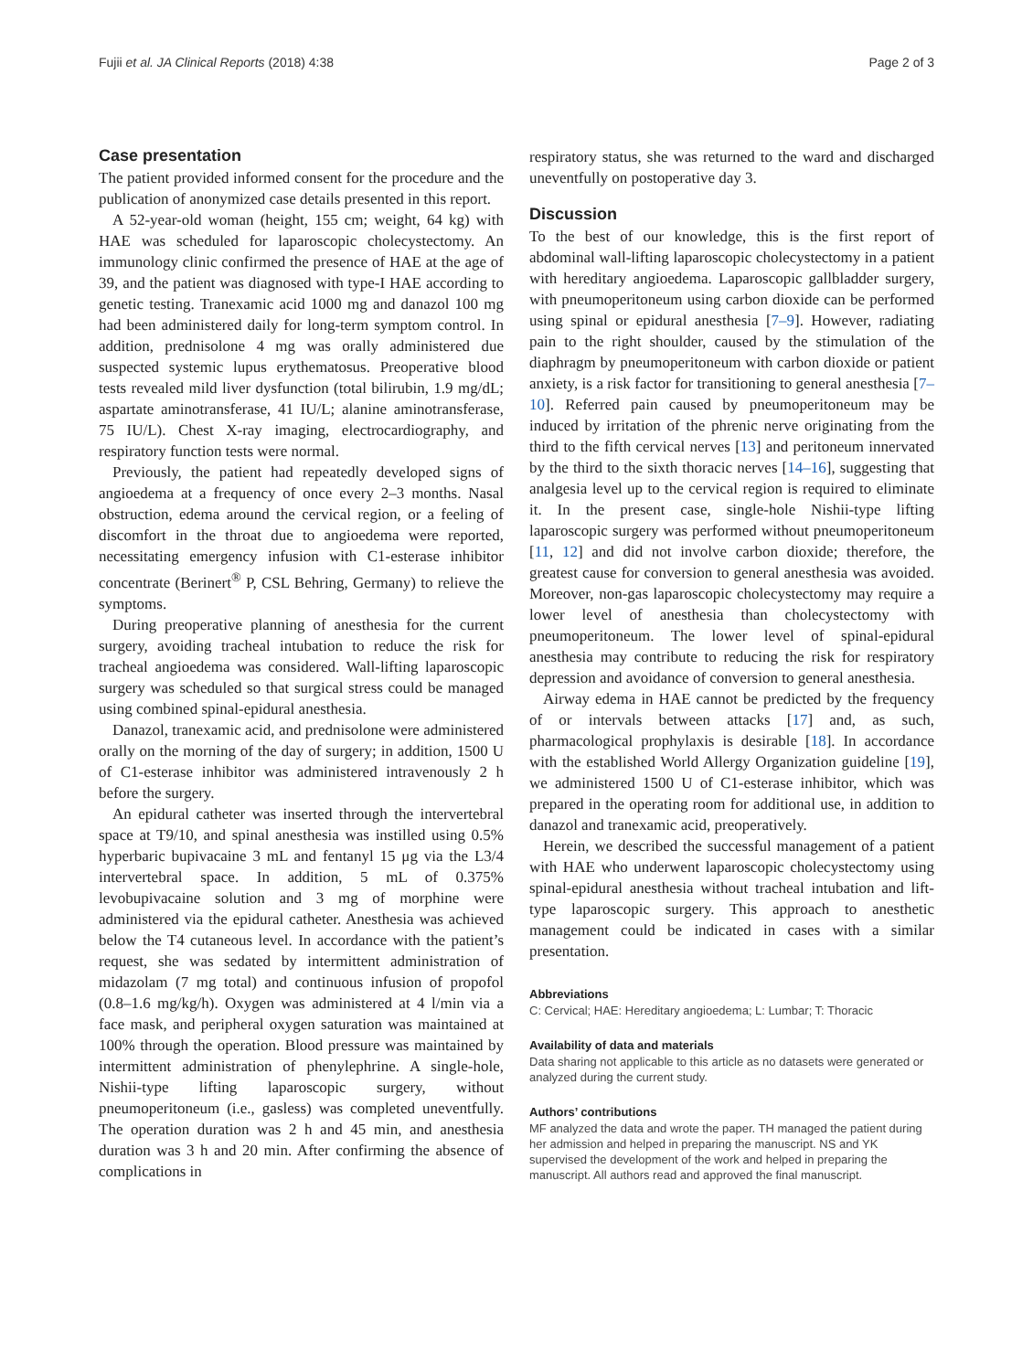Fujii et al. JA Clinical Reports (2018) 4:38 Page 2 of 3
Case presentation
The patient provided informed consent for the procedure and the publication of anonymized case details presented in this report.
A 52-year-old woman (height, 155 cm; weight, 64 kg) with HAE was scheduled for laparoscopic cholecystectomy. An immunology clinic confirmed the presence of HAE at the age of 39, and the patient was diagnosed with type-I HAE according to genetic testing. Tranexamic acid 1000 mg and danazol 100 mg had been administered daily for long-term symptom control. In addition, prednisolone 4 mg was orally administered due suspected systemic lupus erythematosus. Preoperative blood tests revealed mild liver dysfunction (total bilirubin, 1.9 mg/dL; aspartate aminotransferase, 41 IU/L; alanine aminotransferase, 75 IU/L). Chest X-ray imaging, electrocardiography, and respiratory function tests were normal.
Previously, the patient had repeatedly developed signs of angioedema at a frequency of once every 2–3 months. Nasal obstruction, edema around the cervical region, or a feeling of discomfort in the throat due to angioedema were reported, necessitating emergency infusion with C1-esterase inhibitor concentrate (Berinert<sup>®</sup> P, CSL Behring, Germany) to relieve the symptoms.
During preoperative planning of anesthesia for the current surgery, avoiding tracheal intubation to reduce the risk for tracheal angioedema was considered. Wall-lifting laparoscopic surgery was scheduled so that surgical stress could be managed using combined spinal-epidural anesthesia.
Danazol, tranexamic acid, and prednisolone were administered orally on the morning of the day of surgery; in addition, 1500 U of C1-esterase inhibitor was administered intravenously 2 h before the surgery.
An epidural catheter was inserted through the intervertebral space at T9/10, and spinal anesthesia was instilled using 0.5% hyperbaric bupivacaine 3 mL and fentanyl 15 μg via the L3/4 intervertebral space. In addition, 5 mL of 0.375% levobupivacaine solution and 3 mg of morphine were administered via the epidural catheter. Anesthesia was achieved below the T4 cutaneous level. In accordance with the patient’s request, she was sedated by intermittent administration of midazolam (7 mg total) and continuous infusion of propofol (0.8–1.6 mg/kg/h). Oxygen was administered at 4 l/min via a face mask, and peripheral oxygen saturation was maintained at 100% through the operation. Blood pressure was maintained by intermittent administration of phenylephrine. A single-hole, Nishii-type lifting laparoscopic surgery, without pneumoperitoneum (i.e., gasless) was completed uneventfully. The operation duration was 2 h and 45 min, and anesthesia duration was 3 h and 20 min. After confirming the absence of complications in
respiratory status, she was returned to the ward and discharged uneventfully on postoperative day 3.
Discussion
To the best of our knowledge, this is the first report of abdominal wall-lifting laparoscopic cholecystectomy in a patient with hereditary angioedema. Laparoscopic gallbladder surgery, with pneumoperitoneum using carbon dioxide can be performed using spinal or epidural anesthesia [7–9]. However, radiating pain to the right shoulder, caused by the stimulation of the diaphragm by pneumoperitoneum with carbon dioxide or patient anxiety, is a risk factor for transitioning to general anesthesia [7–10]. Referred pain caused by pneumoperitoneum may be induced by irritation of the phrenic nerve originating from the third to the fifth cervical nerves [13] and peritoneum innervated by the third to the sixth thoracic nerves [14–16], suggesting that analgesia level up to the cervical region is required to eliminate it. In the present case, single-hole Nishii-type lifting laparoscopic surgery was performed without pneumoperitoneum [11, 12] and did not involve carbon dioxide; therefore, the greatest cause for conversion to general anesthesia was avoided. Moreover, non-gas laparoscopic cholecystectomy may require a lower level of anesthesia than cholecystectomy with pneumoperitoneum. The lower level of spinal-epidural anesthesia may contribute to reducing the risk for respiratory depression and avoidance of conversion to general anesthesia.
Airway edema in HAE cannot be predicted by the frequency of or intervals between attacks [17] and, as such, pharmacological prophylaxis is desirable [18]. In accordance with the established World Allergy Organization guideline [19], we administered 1500 U of C1-esterase inhibitor, which was prepared in the operating room for additional use, in addition to danazol and tranexamic acid, preoperatively.
Herein, we described the successful management of a patient with HAE who underwent laparoscopic cholecystectomy using spinal-epidural anesthesia without tracheal intubation and lift-type laparoscopic surgery. This approach to anesthetic management could be indicated in cases with a similar presentation.
Abbreviations
C: Cervical; HAE: Hereditary angioedema; L: Lumbar; T: Thoracic
Availability of data and materials
Data sharing not applicable to this article as no datasets were generated or analyzed during the current study.
Authors’ contributions
MF analyzed the data and wrote the paper. TH managed the patient during her admission and helped in preparing the manuscript. NS and YK supervised the development of the work and helped in preparing the manuscript. All authors read and approved the final manuscript.